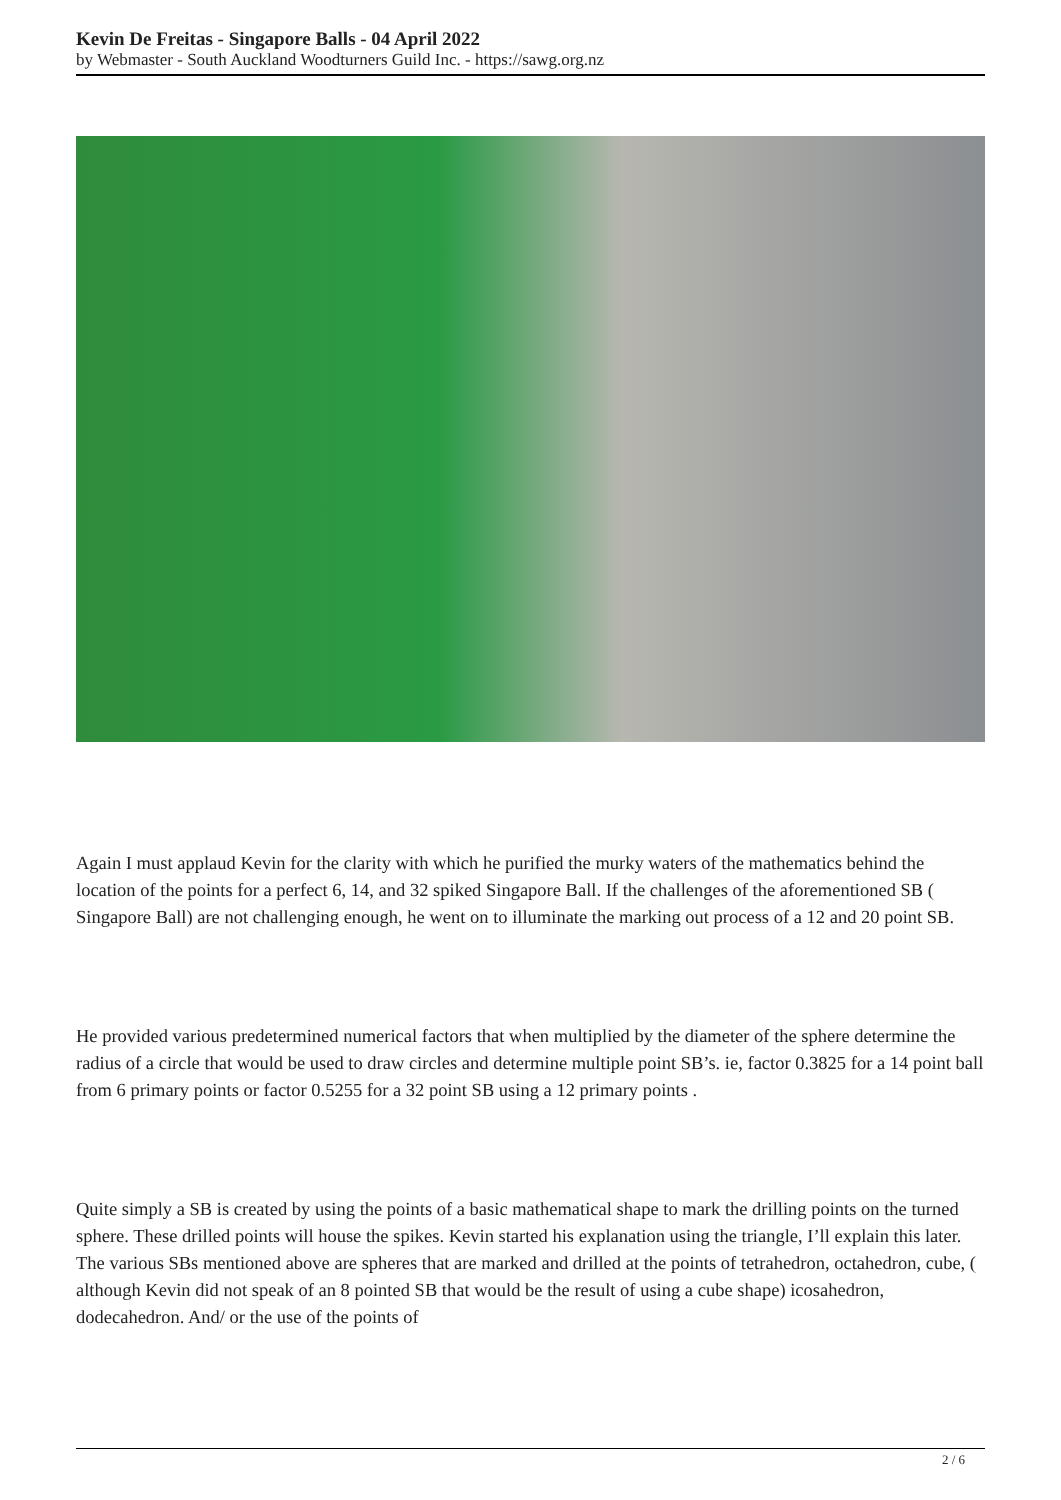Kevin De Freitas - Singapore Balls - 04 April 2022
by Webmaster - South Auckland Woodturners Guild Inc. - https://sawg.org.nz
Again I must applaud Kevin for the clarity with which he purified the murky waters of the mathematics behind the location of the points for a perfect 6, 14, and 32 spiked Singapore Ball. If the challenges of the aforementioned SB ( Singapore Ball) are not challenging enough, he went on to illuminate the marking out process of a 12 and 20 point SB.
He provided various predetermined numerical factors that when multiplied by the diameter of the sphere determine the radius of a circle that would be used to draw circles and determine multiple point SB’s. ie, factor 0.3825 for a 14 point ball from 6 primary points or factor 0.5255 for a 32 point SB using a 12 primary points .
Quite simply a SB is created by using the points of a basic mathematical shape to mark the drilling points on the turned sphere. These drilled points will house the spikes. Kevin started his explanation using the triangle, I’ll explain this later. The various SBs mentioned above are spheres that are marked and drilled at the points of tetrahedron, octahedron, cube, ( although Kevin did not speak of an 8 pointed SB that would be the result of using a cube shape) icosahedron, dodecahedron. And/ or the use of the points of
2 / 6